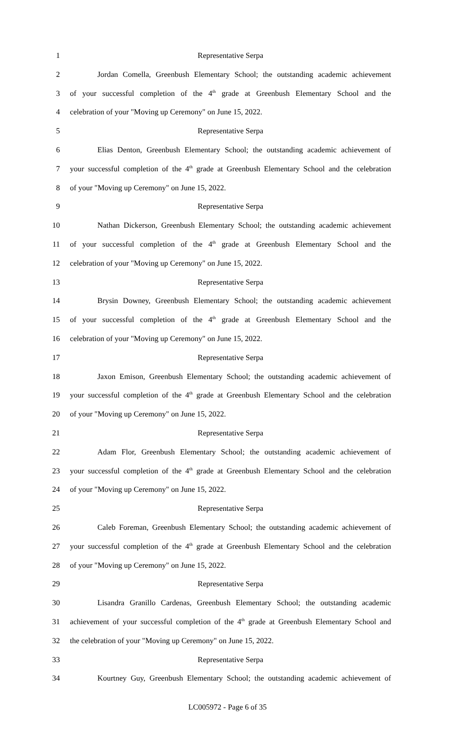1 Representative Serpa
2 Jordan Comella, Greenbush Elementary School; the outstanding academic achievement
3 of your successful completion of the 4<sup>th</sup> grade at Greenbush Elementary School and the
4 celebration of your "Moving up Ceremony" on June 15, 2022.
5 Representative Serpa
6 Elias Denton, Greenbush Elementary School; the outstanding academic achievement of
7 your successful completion of the 4<sup>th</sup> grade at Greenbush Elementary School and the celebration
8 of your "Moving up Ceremony" on June 15, 2022.
9 Representative Serpa
10 Nathan Dickerson, Greenbush Elementary School; the outstanding academic achievement
11 of your successful completion of the 4<sup>th</sup> grade at Greenbush Elementary School and the
12 celebration of your "Moving up Ceremony" on June 15, 2022.
13 Representative Serpa
14 Brysin Downey, Greenbush Elementary School; the outstanding academic achievement
15 of your successful completion of the 4<sup>th</sup> grade at Greenbush Elementary School and the
16 celebration of your "Moving up Ceremony" on June 15, 2022.
17 Representative Serpa
18 Jaxon Emison, Greenbush Elementary School; the outstanding academic achievement of
19 your successful completion of the 4<sup>th</sup> grade at Greenbush Elementary School and the celebration
20 of your "Moving up Ceremony" on June 15, 2022.
21 Representative Serpa
22 Adam Flor, Greenbush Elementary School; the outstanding academic achievement of
23 your successful completion of the 4<sup>th</sup> grade at Greenbush Elementary School and the celebration
24 of your "Moving up Ceremony" on June 15, 2022.
25 Representative Serpa
26 Caleb Foreman, Greenbush Elementary School; the outstanding academic achievement of
27 your successful completion of the 4<sup>th</sup> grade at Greenbush Elementary School and the celebration
28 of your "Moving up Ceremony" on June 15, 2022.
29 Representative Serpa
30 Lisandra Granillo Cardenas, Greenbush Elementary School; the outstanding academic
31 achievement of your successful completion of the 4<sup>th</sup> grade at Greenbush Elementary School and
32 the celebration of your "Moving up Ceremony" on June 15, 2022.
33 Representative Serpa
34 Kourtney Guy, Greenbush Elementary School; the outstanding academic achievement of
LC005972 - Page 6 of 35